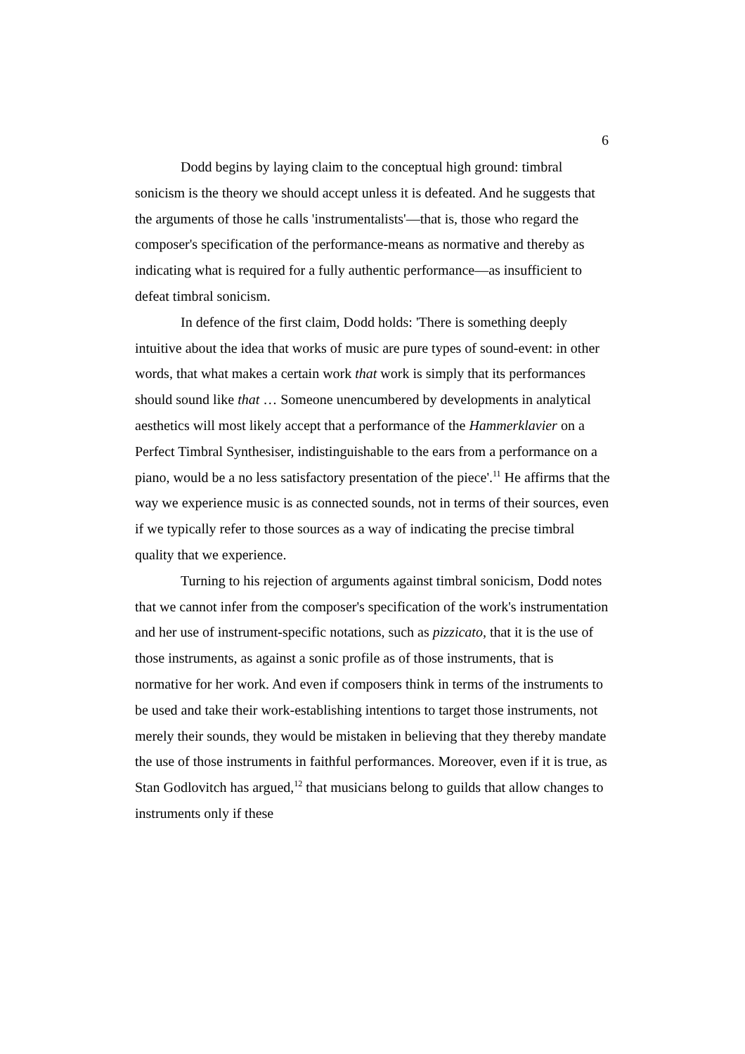6
Dodd begins by laying claim to the conceptual high ground: timbral sonicism is the theory we should accept unless it is defeated. And he suggests that the arguments of those he calls 'instrumentalists'—that is, those who regard the composer's specification of the performance-means as normative and thereby as indicating what is required for a fully authentic performance—as insufficient to defeat timbral sonicism.
In defence of the first claim, Dodd holds: 'There is something deeply intuitive about the idea that works of music are pure types of sound-event: in other words, that what makes a certain work that work is simply that its performances should sound like that … Someone unencumbered by developments in analytical aesthetics will most likely accept that a performance of the Hammerklavier on a Perfect Timbral Synthesiser, indistinguishable to the ears from a performance on a piano, would be a no less satisfactory presentation of the piece'.<sup>11</sup> He affirms that the way we experience music is as connected sounds, not in terms of their sources, even if we typically refer to those sources as a way of indicating the precise timbral quality that we experience.
Turning to his rejection of arguments against timbral sonicism, Dodd notes that we cannot infer from the composer's specification of the work's instrumentation and her use of instrument-specific notations, such as pizzicato, that it is the use of those instruments, as against a sonic profile as of those instruments, that is normative for her work. And even if composers think in terms of the instruments to be used and take their work-establishing intentions to target those instruments, not merely their sounds, they would be mistaken in believing that they thereby mandate the use of those instruments in faithful performances. Moreover, even if it is true, as Stan Godlovitch has argued,<sup>12</sup> that musicians belong to guilds that allow changes to instruments only if these